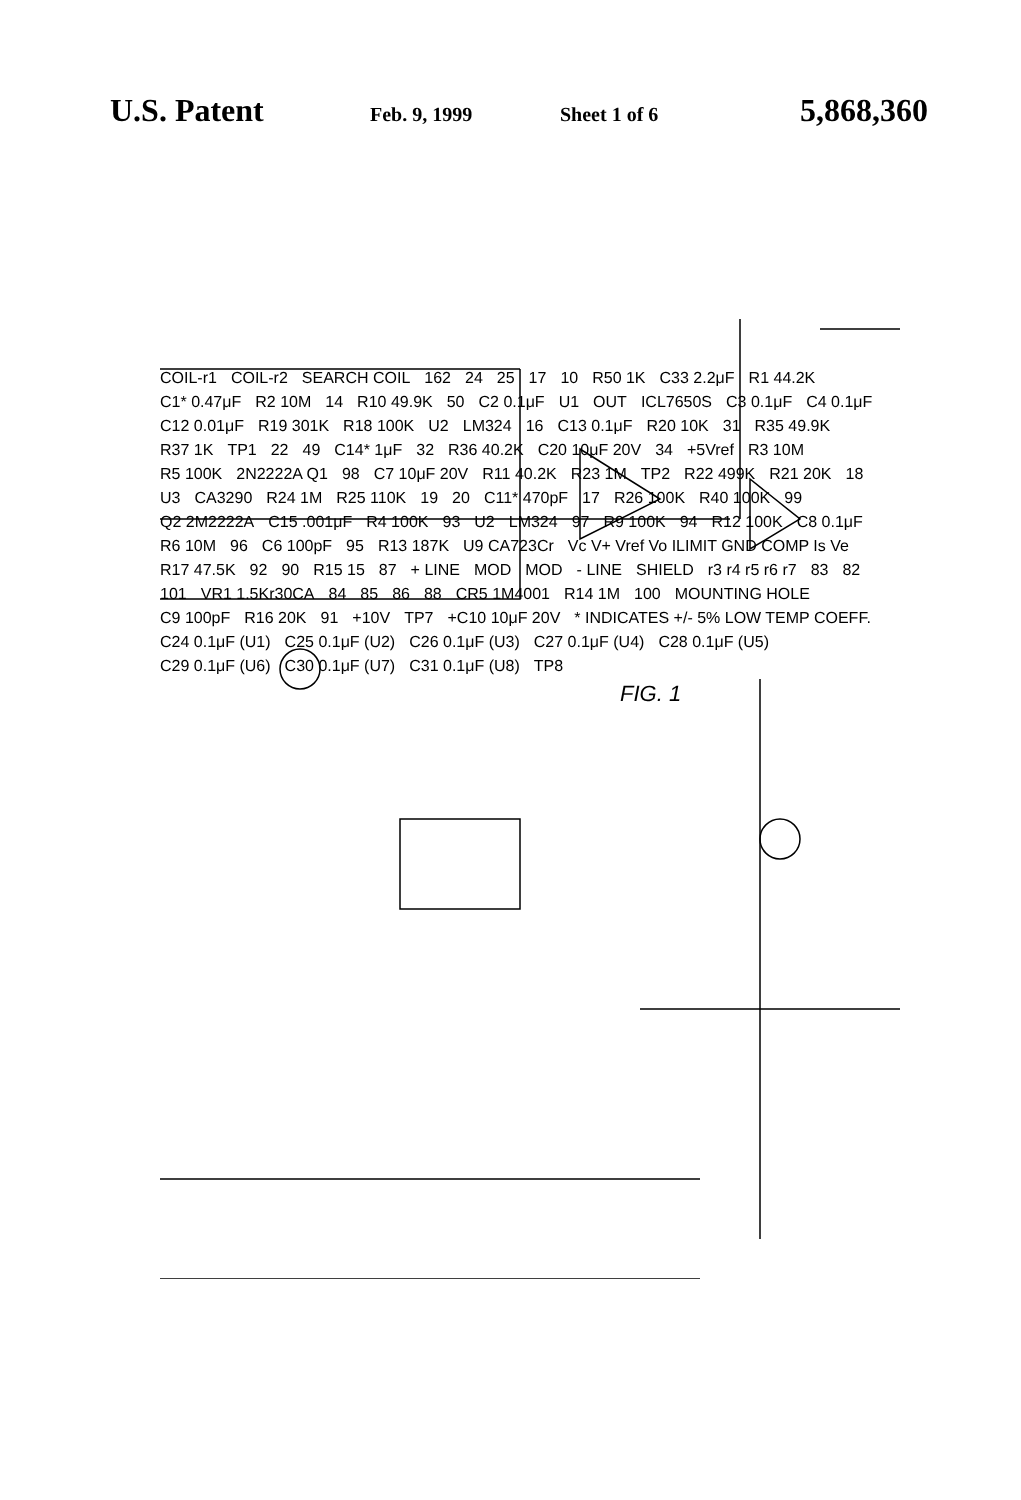U.S. Patent
Feb. 9, 1999 Sheet 1 of 6
5,868,360
COIL-r1 COIL-r2 SEARCH COIL 162 24 25 17 10 R50 1K C33 2.2μF R1 44.2K C1* 0.47μF R2 10M 14 R10 49.9K 50 C2 0.1μF U1 OUT ICL7650S C3 0.1μF C4 0.1μF C12 0.01μF R19 301K R18 100K U2 LM324 16 C13 0.1μF R20 10K 31 R35 49.9K R37 1K TP1 22 49 C14* 1μF 32 R36 40.2K C20 10μF 20V 34 +5Vref R3 10M R5 100K 2N2222A Q1 98 C7 10μF 20V R11 40.2K R23 1M TP2 R22 499K R21 20K 18 U3 CA3290 R24 1M R25 110K 19 20 C11* 470pF 17 R26 100K R40 100K 99 Q2 2M2222A C15 .001μF R4 100K 93 U2 LM324 97 R9 100K 94 R12 100K C8 0.1μF R6 10M 96 C6 100pF 95 R13 187K U9 CA723Cr Vc V+ Vref Vo ILIMIT GND COMP Is Ve R17 47.5K 92 90 R15 15 87 + LINE MOD MOD - LINE SHIELD r3 r4 r5 r6 r7 83 82 101 VR1 1.5Kr30CA 84 85 86 88 CR5 1M4001 R14 1M 100 MOUNTING HOLE C9 100pF R16 20K 91 +10V TP7 +C10 10μF 20V * INDICATES +/- 5% LOW TEMP COEFF. C24 0.1μF (U1) C25 0.1μF (U2) C26 0.1μF (U3) C27 0.1μF (U4) C28 0.1μF (U5) C29 0.1μF (U6) C30 0.1μF (U7) C31 0.1μF (U8) TP8 FIG. 1